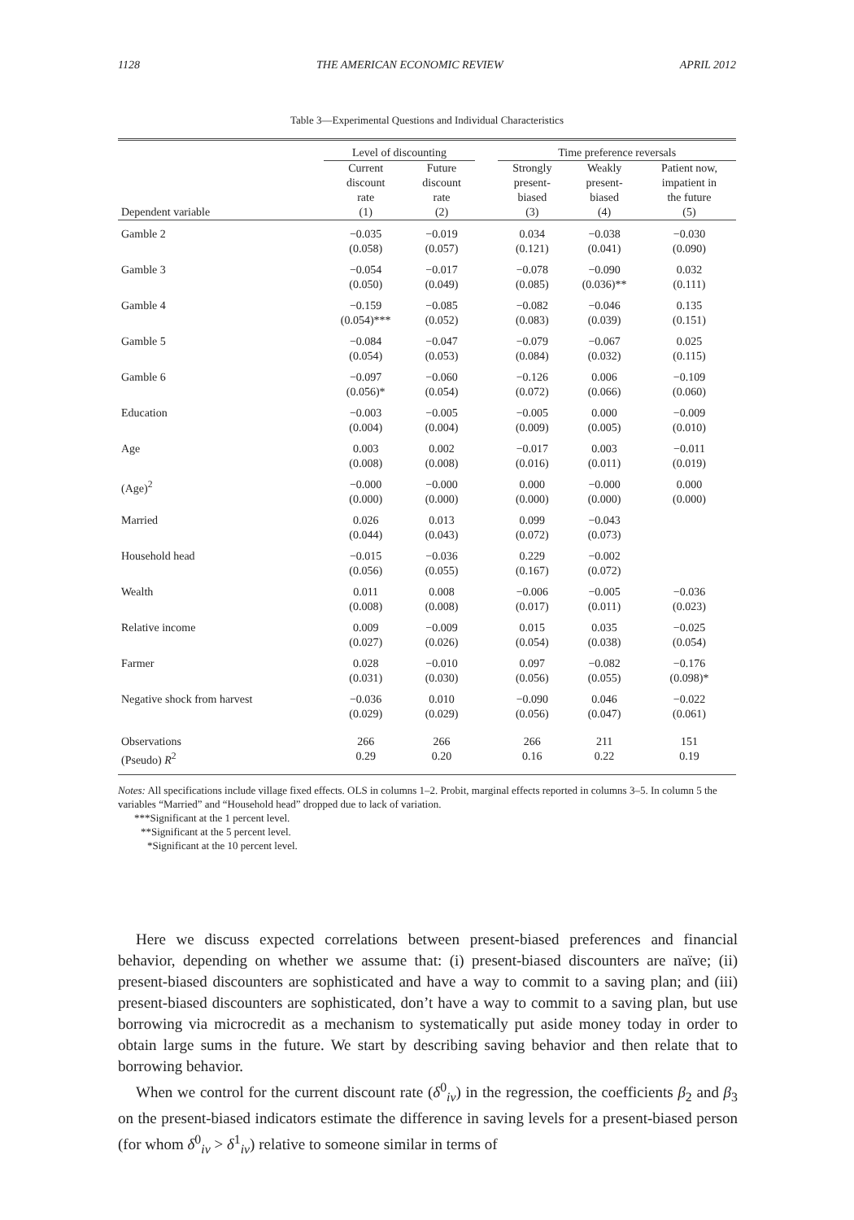1128 THE AMERICAN ECONOMIC REVIEW APRIL 2012
Table 3—Experimental Questions and Individual Characteristics
| | Level of discounting | | | Time preference reversals | | |
| --- | --- | --- | --- | --- | --- | --- |
| Dependent variable | Current discount rate (1) | Future discount rate (2) | | Strongly present- biased (3) | Weakly present- biased (4) | Patient now, impatient in the future (5) |
| Gamble 2 | −0.035 (0.058) | −0.019 (0.057) | | 0.034 (0.121) | −0.038 (0.041) | −0.030 (0.090) |
| Gamble 3 | −0.054 (0.050) | −0.017 (0.049) | | −0.078 (0.085) | −0.090 (0.036)** | 0.032 (0.111) |
| Gamble 4 | −0.159 (0.054)*** | −0.085 (0.052) | | −0.082 (0.083) | −0.046 (0.039) | 0.135 (0.151) |
| Gamble 5 | −0.084 (0.054) | −0.047 (0.053) | | −0.079 (0.084) | −0.067 (0.032) | 0.025 (0.115) |
| Gamble 6 | −0.097 (0.056)* | −0.060 (0.054) | | −0.126 (0.072) | 0.006 (0.066) | −0.109 (0.060) |
| Education | −0.003 (0.004) | −0.005 (0.004) | | −0.005 (0.009) | 0.000 (0.005) | −0.009 (0.010) |
| Age | 0.003 (0.008) | 0.002 (0.008) | | −0.017 (0.016) | 0.003 (0.011) | −0.011 (0.019) |
| (Age)<sup>2</sup> | −0.000 (0.000) | −0.000 (0.000) | | 0.000 (0.000) | −0.000 (0.000) | 0.000 (0.000) |
| Married | 0.026 (0.044) | 0.013 (0.043) | | 0.099 (0.072) | −0.043 (0.073) | |
| Household head | −0.015 (0.056) | −0.036 (0.055) | | 0.229 (0.167) | −0.002 (0.072) | |
| Wealth | 0.011 (0.008) | 0.008 (0.008) | | −0.006 (0.017) | −0.005 (0.011) | −0.036 (0.023) |
| Relative income | 0.009 (0.027) | −0.009 (0.026) | | 0.015 (0.054) | 0.035 (0.038) | −0.025 (0.054) |
| Farmer | 0.028 (0.031) | −0.010 (0.030) | | 0.097 (0.056) | −0.082 (0.055) | −0.176 (0.098)* |
| Negative shock from harvest | −0.036 (0.029) | 0.010 (0.029) | | −0.090 (0.056) | 0.046 (0.047) | −0.022 (0.061) |
| Observations | 266 | 266 | | 266 | 211 | 151 |
| (Pseudo) R<sup>2</sup> | 0.29 | 0.20 | | 0.16 | 0.22 | 0.19 |
Notes: All specifications include village fixed effects. OLS in columns 1–2. Probit, marginal effects reported in columns 3–5. In column 5 the variables “Married” and “Household head” dropped due to lack of variation.
***Significant at the 1 percent level.
**Significant at the 5 percent level.
*Significant at the 10 percent level.
Here we discuss expected correlations between present-biased preferences and financial behavior, depending on whether we assume that: (i) present-biased discounters are naïve; (ii) present-biased discounters are sophisticated and have a way to commit to a saving plan; and (iii) present-biased discounters are sophisticated, don’t have a way to commit to a saving plan, but use borrowing via microcredit as a mechanism to systematically put aside money today in order to obtain large sums in the future. We start by describing saving behavior and then relate that to borrowing behavior.
When we control for the current discount rate (δ<sup>0</sup><sub>iv</sub>) in the regression, the coefficients β<sub>2</sub> and β<sub>3</sub> on the present-biased indicators estimate the difference in saving levels for a present-biased person (for whom δ<sup>0</sup><sub>iv</sub> > δ<sup>1</sup><sub>iv</sub>) relative to someone similar in terms of